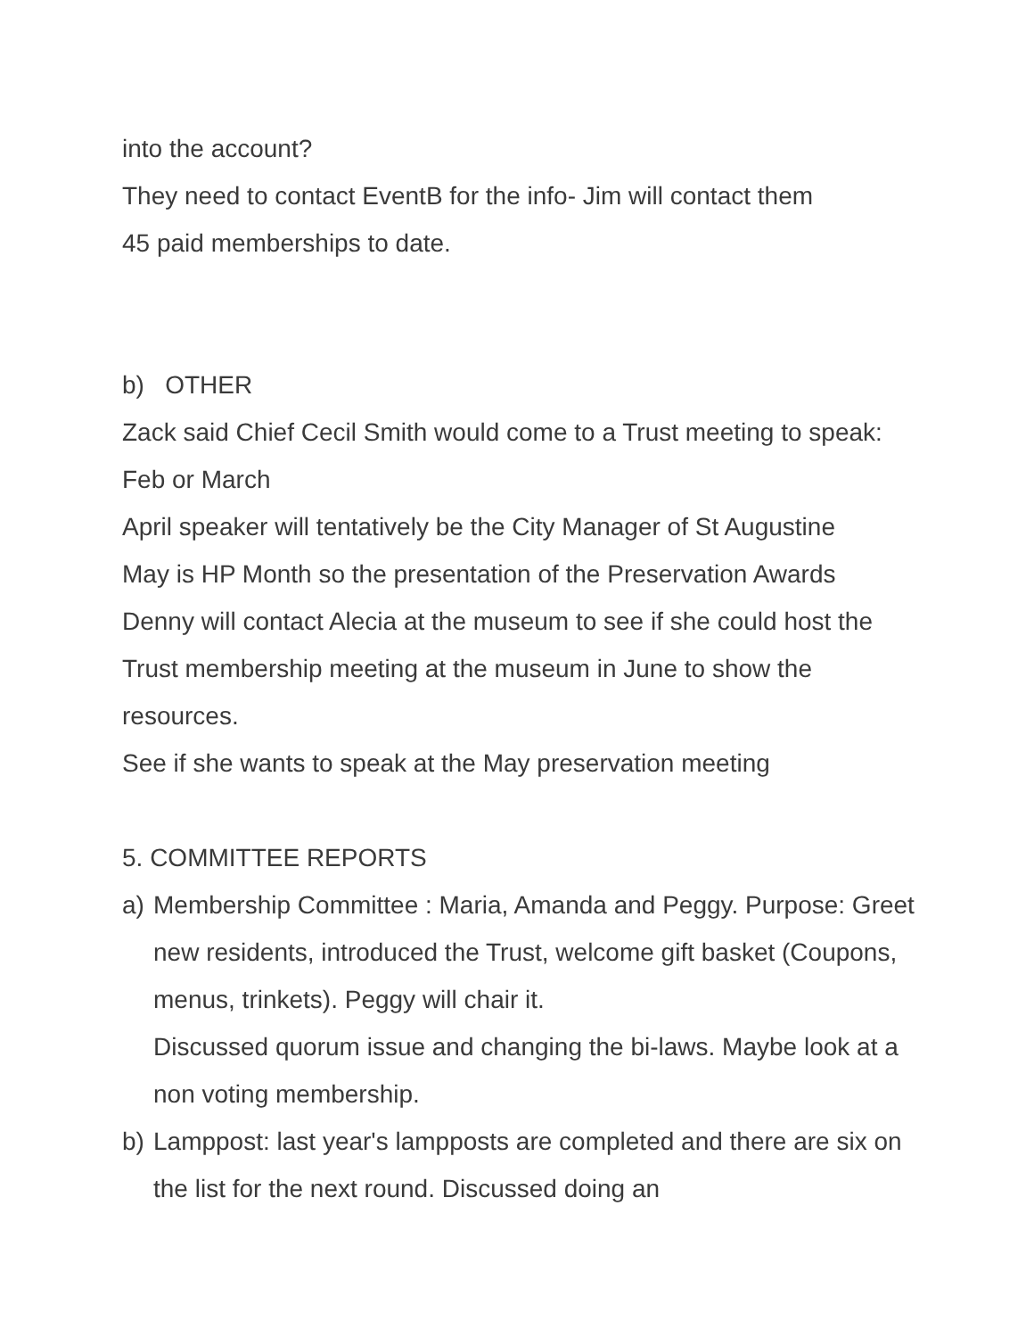into the account?
They need to contact EventB for the info- Jim will contact them
45 paid memberships to date.
b) OTHER
Zack said Chief Cecil Smith would come to a Trust meeting to speak: Feb or March
April speaker will tentatively be the City Manager of St Augustine
May is HP Month so the presentation of the Preservation Awards
Denny will contact Alecia at the museum to see if she could host the Trust membership meeting at the museum in June to show the resources.
See if she wants to speak at the May preservation meeting
5. COMMITTEE REPORTS
a) Membership Committee : Maria, Amanda and Peggy. Purpose: Greet new residents, introduced the Trust, welcome gift basket (Coupons, menus, trinkets). Peggy will chair it.
Discussed quorum issue and changing the bi-laws. Maybe look at a non voting membership.
b) Lamppost: last year's lampposts are completed and there are six on the list for the next round. Discussed doing an